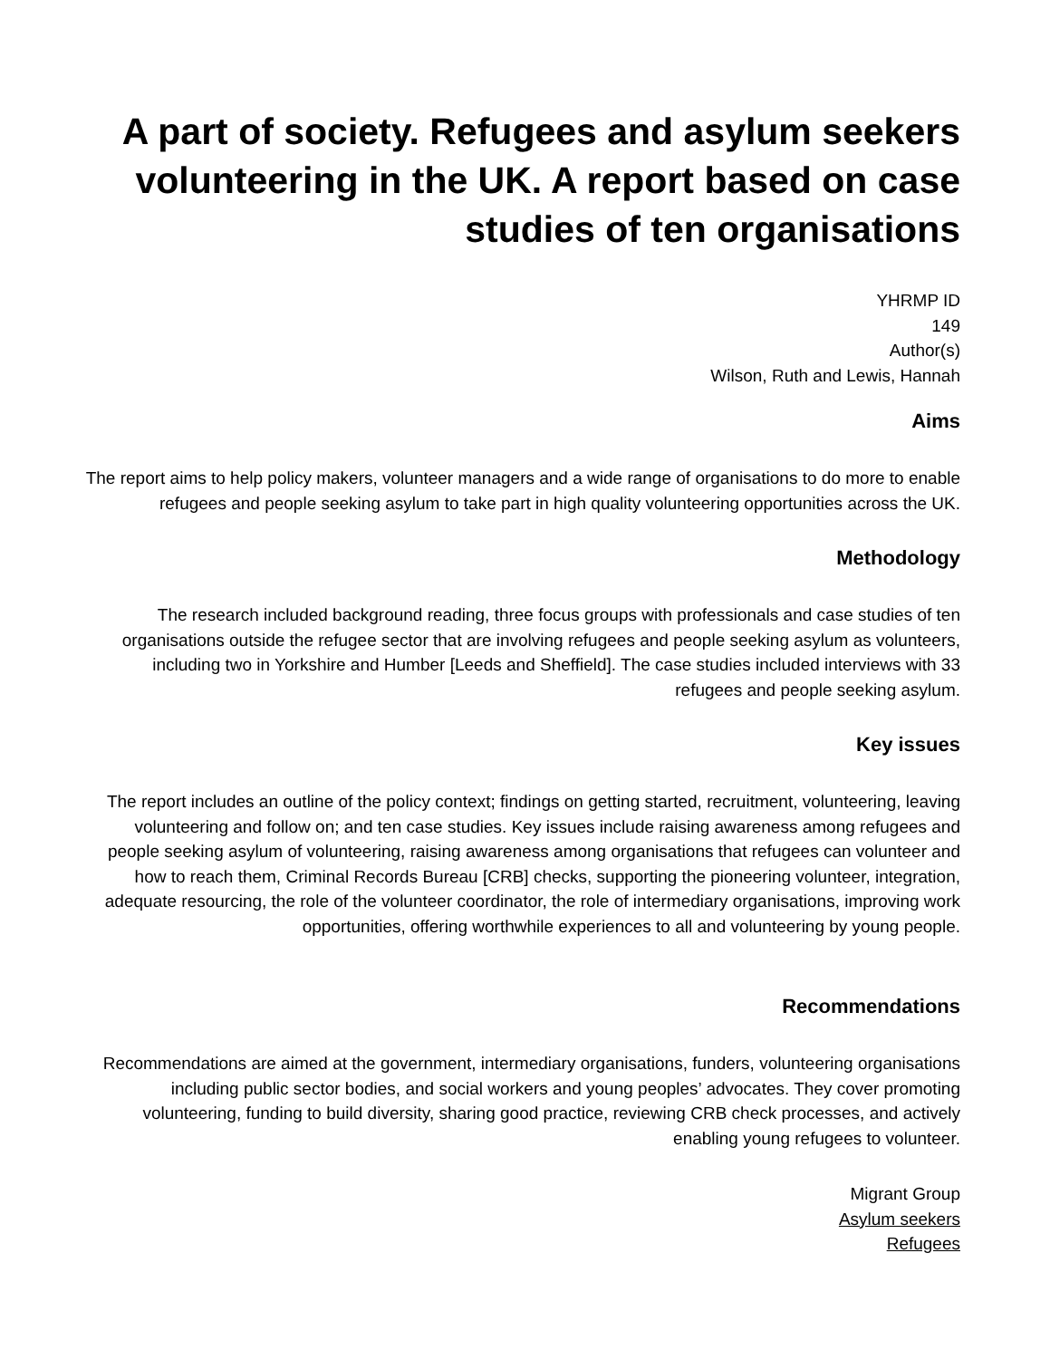A part of society. Refugees and asylum seekers volunteering in the UK. A report based on case studies of ten organisations
YHRMP ID
149
Author(s)
Wilson, Ruth and Lewis, Hannah
Aims
The report aims to help policy makers, volunteer managers and a wide range of organisations to do more to enable refugees and people seeking asylum to take part in high quality volunteering opportunities across the UK.
Methodology
The research included background reading, three focus groups with professionals and case studies of ten organisations outside the refugee sector that are involving refugees and people seeking asylum as volunteers, including two in Yorkshire and Humber [Leeds and Sheffield]. The case studies included interviews with 33 refugees and people seeking asylum.
Key issues
The report includes an outline of the policy context; findings on getting started, recruitment, volunteering, leaving volunteering and follow on; and ten case studies. Key issues include raising awareness among refugees and people seeking asylum of volunteering, raising awareness among organisations that refugees can volunteer and how to reach them, Criminal Records Bureau [CRB] checks, supporting the pioneering volunteer, integration, adequate resourcing, the role of the volunteer coordinator, the role of intermediary organisations, improving work opportunities, offering worthwhile experiences to all and volunteering by young people.
Recommendations
Recommendations are aimed at the government, intermediary organisations, funders, volunteering organisations including public sector bodies, and social workers and young peoples’ advocates. They cover promoting volunteering, funding to build diversity, sharing good practice, reviewing CRB check processes, and actively enabling young refugees to volunteer.
Migrant Group
Asylum seekers
Refugees